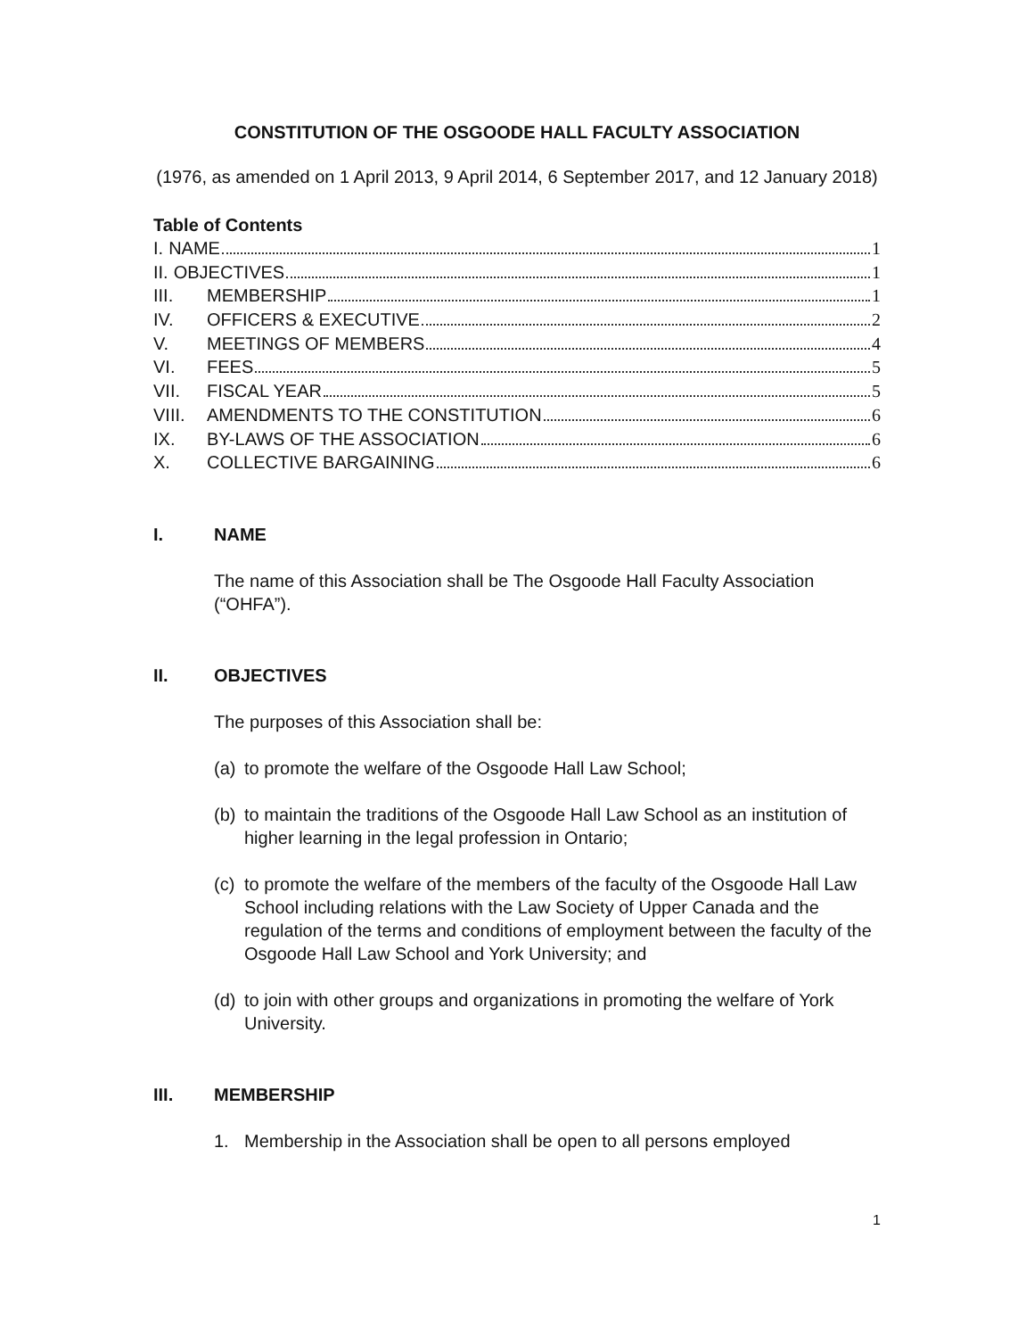CONSTITUTION OF THE OSGOODE HALL FACULTY ASSOCIATION
(1976, as amended on 1 April 2013, 9 April 2014, 6 September 2017, and 12 January 2018)
Table of Contents
I. NAME 1
II. OBJECTIVES 1
III. MEMBERSHIP 1
IV. OFFICERS & EXECUTIVE 2
V. MEETINGS OF MEMBERS 4
VI. FEES 5
VII. FISCAL YEAR 5
VIII. AMENDMENTS TO THE CONSTITUTION 6
IX. BY-LAWS OF THE ASSOCIATION 6
X. COLLECTIVE BARGAINING 6
I. NAME
The name of this Association shall be The Osgoode Hall Faculty Association (“OHFA”).
II. OBJECTIVES
The purposes of this Association shall be:
(a) to promote the welfare of the Osgoode Hall Law School;
(b) to maintain the traditions of the Osgoode Hall Law School as an institution of higher learning in the legal profession in Ontario;
(c) to promote the welfare of the members of the faculty of the Osgoode Hall Law School including relations with the Law Society of Upper Canada and the regulation of the terms and conditions of employment between the faculty of the Osgoode Hall Law School and York University; and
(d) to join with other groups and organizations in promoting the welfare of York University.
III. MEMBERSHIP
1. Membership in the Association shall be open to all persons employed
1